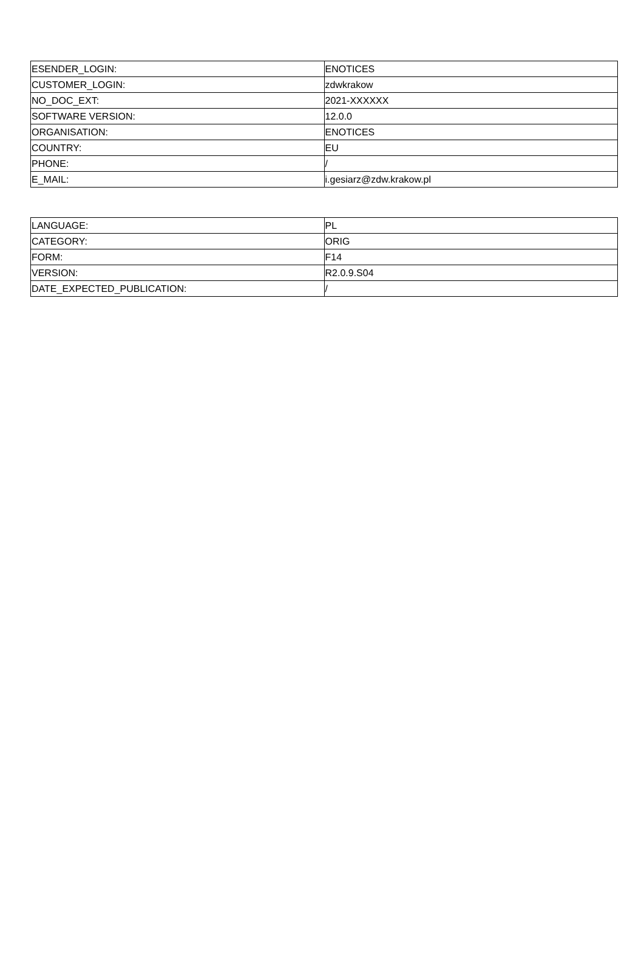| ESENDER_LOGIN: | ENOTICES |
| CUSTOMER_LOGIN: | zdwkrakow |
| NO_DOC_EXT: | 2021-XXXXXX |
| SOFTWARE VERSION: | 12.0.0 |
| ORGANISATION: | ENOTICES |
| COUNTRY: | EU |
| PHONE: | / |
| E_MAIL: | i.gesiarz@zdw.krakow.pl |
| LANGUAGE: | PL |
| CATEGORY: | ORIG |
| FORM: | F14 |
| VERSION: | R2.0.9.S04 |
| DATE_EXPECTED_PUBLICATION: | / |